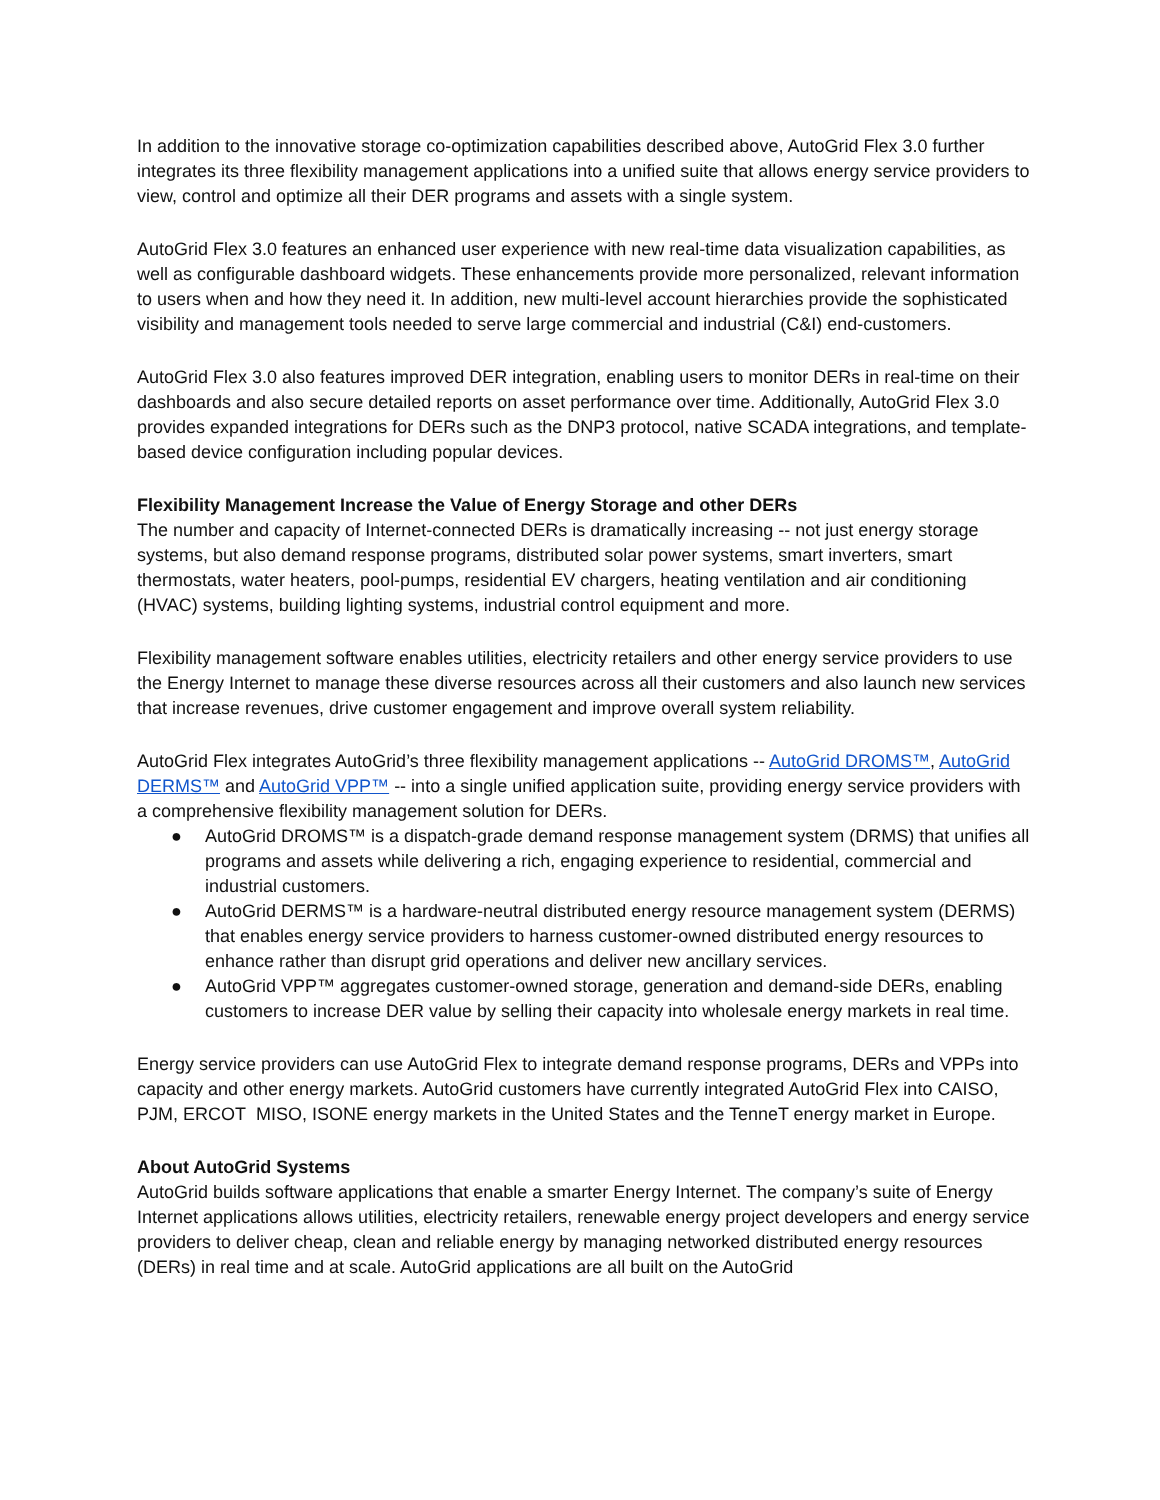In addition to the innovative storage co-optimization capabilities described above, AutoGrid Flex 3.0 further integrates its three flexibility management applications into a unified suite that allows energy service providers to view, control and optimize all their DER programs and assets with a single system.
AutoGrid Flex 3.0 features an enhanced user experience with new real-time data visualization capabilities, as well as configurable dashboard widgets. These enhancements provide more personalized, relevant information to users when and how they need it. In addition, new multi-level account hierarchies provide the sophisticated visibility and management tools needed to serve large commercial and industrial (C&I) end-customers.
AutoGrid Flex 3.0 also features improved DER integration, enabling users to monitor DERs in real-time on their dashboards and also secure detailed reports on asset performance over time. Additionally, AutoGrid Flex 3.0 provides expanded integrations for DERs such as the DNP3 protocol, native SCADA integrations, and template-based device configuration including popular devices.
Flexibility Management Increase the Value of Energy Storage and other DERs
The number and capacity of Internet-connected DERs is dramatically increasing -- not just energy storage systems, but also demand response programs, distributed solar power systems, smart inverters, smart thermostats, water heaters, pool-pumps, residential EV chargers, heating ventilation and air conditioning (HVAC) systems, building lighting systems, industrial control equipment and more.
Flexibility management software enables utilities, electricity retailers and other energy service providers to use the Energy Internet to manage these diverse resources across all their customers and also launch new services that increase revenues, drive customer engagement and improve overall system reliability.
AutoGrid Flex integrates AutoGrid’s three flexibility management applications -- AutoGrid DROMS™, AutoGrid DERMS™ and AutoGrid VPP™ -- into a single unified application suite, providing energy service providers with a comprehensive flexibility management solution for DERs.
● AutoGrid DROMS™ is a dispatch-grade demand response management system (DRMS) that unifies all programs and assets while delivering a rich, engaging experience to residential, commercial and industrial customers.
● AutoGrid DERMS™ is a hardware-neutral distributed energy resource management system (DERMS) that enables energy service providers to harness customer-owned distributed energy resources to enhance rather than disrupt grid operations and deliver new ancillary services.
● AutoGrid VPP™ aggregates customer-owned storage, generation and demand-side DERs, enabling customers to increase DER value by selling their capacity into wholesale energy markets in real time.
Energy service providers can use AutoGrid Flex to integrate demand response programs, DERs and VPPs into capacity and other energy markets. AutoGrid customers have currently integrated AutoGrid Flex into CAISO, PJM, ERCOT MISO, ISONE energy markets in the United States and the TenneT energy market in Europe.
About AutoGrid Systems
AutoGrid builds software applications that enable a smarter Energy Internet. The company’s suite of Energy Internet applications allows utilities, electricity retailers, renewable energy project developers and energy service providers to deliver cheap, clean and reliable energy by managing networked distributed energy resources (DERs) in real time and at scale. AutoGrid applications are all built on the AutoGrid